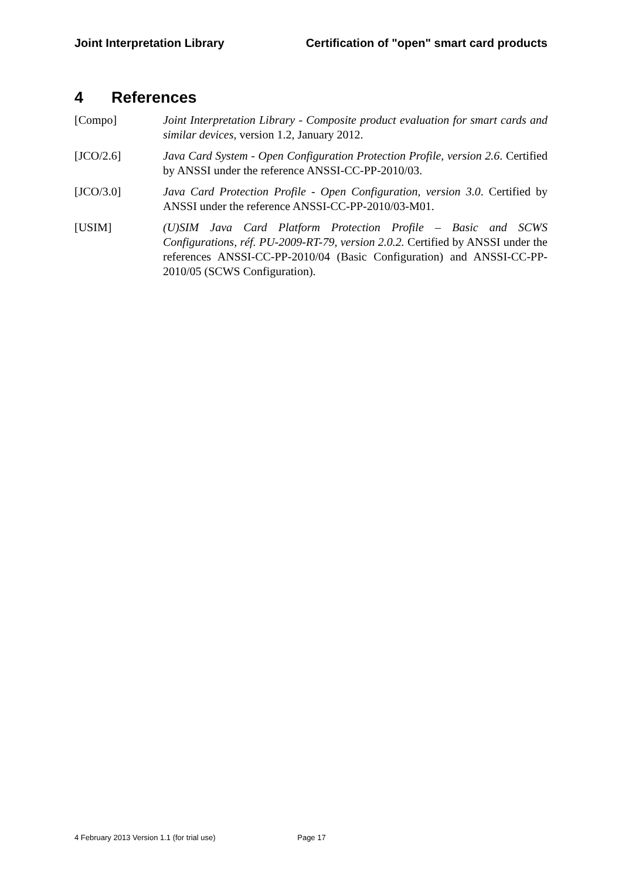Joint Interpretation Library Certification of "open" smart card products
4 References
[Compo] Joint Interpretation Library - Composite product evaluation for smart cards and similar devices, version 1.2, January 2012.
[JCO/2.6] Java Card System - Open Configuration Protection Profile, version 2.6. Certified by ANSSI under the reference ANSSI-CC-PP-2010/03.
[JCO/3.0] Java Card Protection Profile - Open Configuration, version 3.0. Certified by ANSSI under the reference ANSSI-CC-PP-2010/03-M01.
[USIM] (U)SIM Java Card Platform Protection Profile – Basic and SCWS Configurations, réf. PU-2009-RT-79, version 2.0.2. Certified by ANSSI under the references ANSSI-CC-PP-2010/04 (Basic Configuration) and ANSSI-CC-PP-2010/05 (SCWS Configuration).
4 February 2013 Version 1.1 (for trial use) Page 17